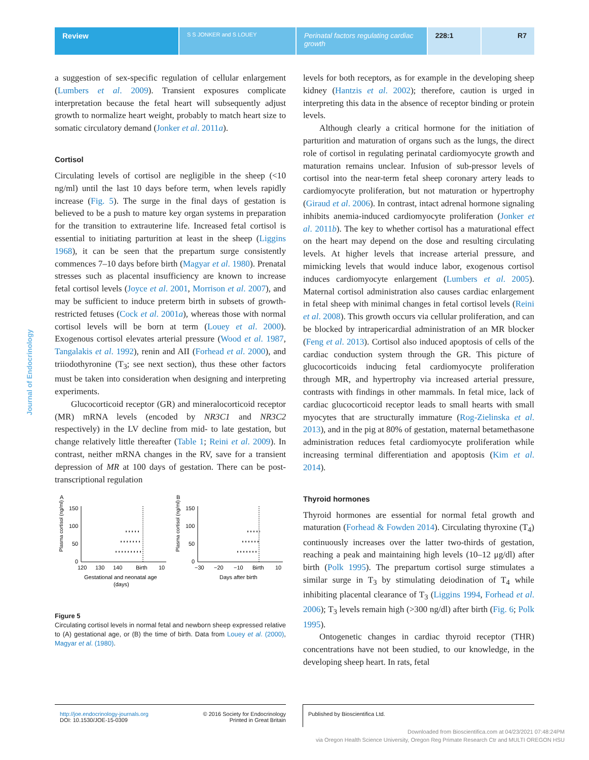Review
S S JONKER and S LOUEY
Perinatal factors regulating cardiac growth
228:1 R7
Journal of Endocrinology
a suggestion of sex-specific regulation of cellular enlargement (Lumbers et al. 2009). Transient exposures complicate interpretation because the fetal heart will subsequently adjust growth to normalize heart weight, probably to match heart size to somatic circulatory demand (Jonker et al. 2011a).
Cortisol
Circulating levels of cortisol are negligible in the sheep (<10 ng/ml) until the last 10 days before term, when levels rapidly increase (Fig. 5). The surge in the final days of gestation is believed to be a push to mature key organ systems in preparation for the transition to extrauterine life. Increased fetal cortisol is essential to initiating parturition at least in the sheep (Liggins 1968), it can be seen that the prepartum surge consistently commences 7–10 days before birth (Magyar et al. 1980). Prenatal stresses such as placental insufficiency are known to increase fetal cortisol levels (Joyce et al. 2001, Morrison et al. 2007), and may be sufficient to induce preterm birth in subsets of growth-restricted fetuses (Cock et al. 2001a), whereas those with normal cortisol levels will be born at term (Louey et al. 2000). Exogenous cortisol elevates arterial pressure (Wood et al. 1987, Tangalakis et al. 1992), renin and AII (Forhead et al. 2000), and triiodothyronine (T<sub>3</sub>; see next section), thus these other factors must be taken into consideration when designing and interpreting experiments.
Glucocorticoid receptor (GR) and mineralocorticoid receptor (MR) mRNA levels (encoded by NR3C1 and NR3C2 respectively) in the LV decline from mid- to late gestation, but change relatively little thereafter (Table 1; Reini et al. 2009). In contrast, neither mRNA changes in the RV, save for a transient depression of MR at 100 days of gestation. There can be post-transcriptional regulation
A
B
Plasma cortisol (ng/ml)
Plasma cortisol (ng/ml)
150
100
50
0
150
100
50
0
120
130
140
Birth
10
−30
−20
−10
Birth
10
Gestational and neonatal age
(days)
Days after birth
Figure 5
Circulating cortisol levels in normal fetal and newborn sheep expressed relative to (A) gestational age, or (B) the time of birth. Data from Louey et al. (2000), Magyar et al. (1980).
levels for both receptors, as for example in the developing sheep kidney (Hantzis et al. 2002); therefore, caution is urged in interpreting this data in the absence of receptor binding or protein levels.
Although clearly a critical hormone for the initiation of parturition and maturation of organs such as the lungs, the direct role of cortisol in regulating perinatal cardiomyocyte growth and maturation remains unclear. Infusion of sub-pressor levels of cortisol into the near-term fetal sheep coronary artery leads to cardiomyocyte proliferation, but not maturation or hypertrophy (Giraud et al. 2006). In contrast, intact adrenal hormone signaling inhibits anemia-induced cardiomyocyte proliferation (Jonker et al. 2011b). The key to whether cortisol has a maturational effect on the heart may depend on the dose and resulting circulating levels. At higher levels that increase arterial pressure, and mimicking levels that would induce labor, exogenous cortisol induces cardiomyocyte enlargement (Lumbers et al. 2005). Maternal cortisol administration also causes cardiac enlargement in fetal sheep with minimal changes in fetal cortisol levels (Reini et al. 2008). This growth occurs via cellular proliferation, and can be blocked by intrapericardial administration of an MR blocker (Feng et al. 2013). Cortisol also induced apoptosis of cells of the cardiac conduction system through the GR. This picture of glucocorticoids inducing fetal cardiomyocyte proliferation through MR, and hypertrophy via increased arterial pressure, contrasts with findings in other mammals. In fetal mice, lack of cardiac glucocorticoid receptor leads to small hearts with small myocytes that are structurally immature (Rog-Zielinska et al. 2013), and in the pig at 80% of gestation, maternal betamethasone administration reduces fetal cardiomyocyte proliferation while increasing terminal differentiation and apoptosis (Kim et al. 2014).
Thyroid hormones
Thyroid hormones are essential for normal fetal growth and maturation (Forhead & Fowden 2014). Circulating thyroxine (T<sub>4</sub>) continuously increases over the latter two-thirds of gestation, reaching a peak and maintaining high levels (10–12 μg/dl) after birth (Polk 1995). The prepartum cortisol surge stimulates a similar surge in T<sub>3</sub> by stimulating deiodination of T<sub>4</sub> while inhibiting placental clearance of T<sub>3</sub> (Liggins 1994, Forhead et al. 2006); T<sub>3</sub> levels remain high (>300 ng/dl) after birth (Fig. 6; Polk 1995).
Ontogenetic changes in cardiac thyroid receptor (THR) concentrations have not been studied, to our knowledge, in the developing sheep heart. In rats, fetal
http://joe.endocrinology-journals.org
DOI: 10.1530/JOE-15-0309
© 2016 Society for Endocrinology
Printed in Great Britain
Published by Bioscientifica Ltd.
Downloaded from Bioscientifica.com at 04/23/2021 07:48:24PM
via Oregon Health Science University, Oregon Reg Primate Research Ctr and MULTI OREGON HSU